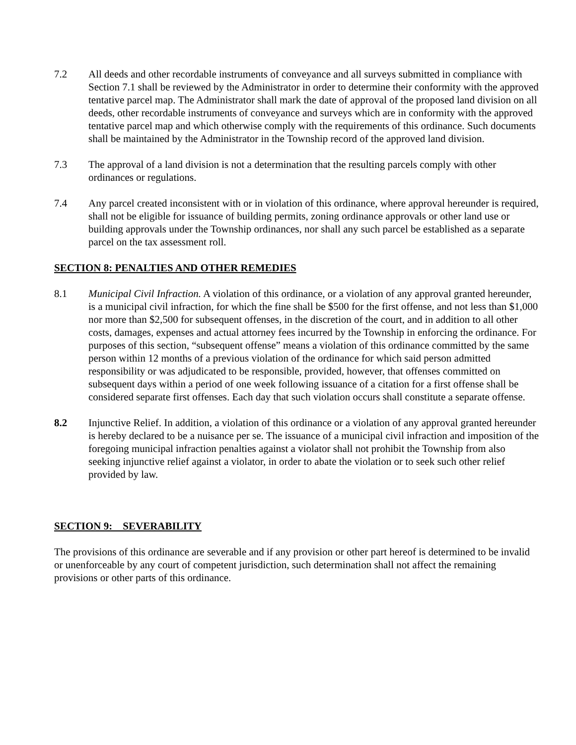7.2 All deeds and other recordable instruments of conveyance and all surveys submitted in compliance with Section 7.1 shall be reviewed by the Administrator in order to determine their conformity with the approved tentative parcel map. The Administrator shall mark the date of approval of the proposed land division on all deeds, other recordable instruments of conveyance and surveys which are in conformity with the approved tentative parcel map and which otherwise comply with the requirements of this ordinance. Such documents shall be maintained by the Administrator in the Township record of the approved land division.
7.3 The approval of a land division is not a determination that the resulting parcels comply with other ordinances or regulations.
7.4 Any parcel created inconsistent with or in violation of this ordinance, where approval hereunder is required, shall not be eligible for issuance of building permits, zoning ordinance approvals or other land use or building approvals under the Township ordinances, nor shall any such parcel be established as a separate parcel on the tax assessment roll.
SECTION 8: PENALTIES AND OTHER REMEDIES
8.1 Municipal Civil Infraction. A violation of this ordinance, or a violation of any approval granted hereunder, is a municipal civil infraction, for which the fine shall be $500 for the first offense, and not less than $1,000 nor more than $2,500 for subsequent offenses, in the discretion of the court, and in addition to all other costs, damages, expenses and actual attorney fees incurred by the Township in enforcing the ordinance. For purposes of this section, “subsequent offense” means a violation of this ordinance committed by the same person within 12 months of a previous violation of the ordinance for which said person admitted responsibility or was adjudicated to be responsible, provided, however, that offenses committed on subsequent days within a period of one week following issuance of a citation for a first offense shall be considered separate first offenses. Each day that such violation occurs shall constitute a separate offense.
8.2 Injunctive Relief. In addition, a violation of this ordinance or a violation of any approval granted hereunder is hereby declared to be a nuisance per se. The issuance of a municipal civil infraction and imposition of the foregoing municipal infraction penalties against a violator shall not prohibit the Township from also seeking injunctive relief against a violator, in order to abate the violation or to seek such other relief provided by law.
SECTION 9: SEVERABILITY
The provisions of this ordinance are severable and if any provision or other part hereof is determined to be invalid or unenforceable by any court of competent jurisdiction, such determination shall not affect the remaining provisions or other parts of this ordinance.